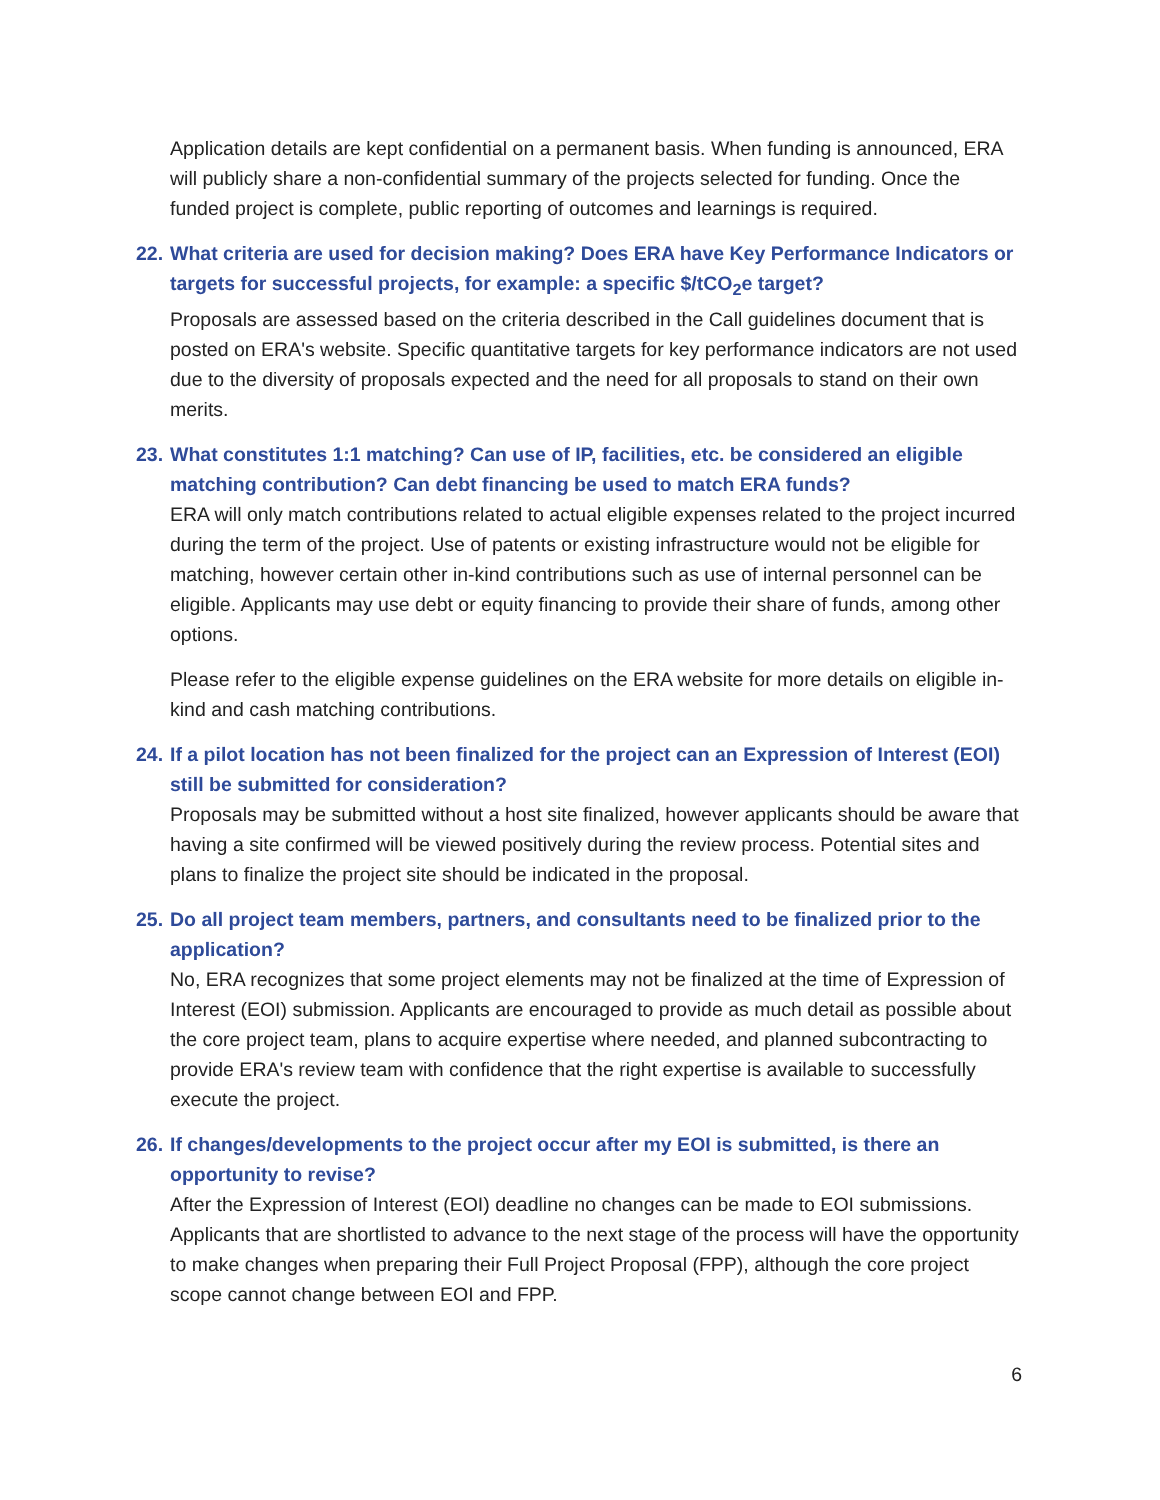Application details are kept confidential on a permanent basis. When funding is announced, ERA will publicly share a non-confidential summary of the projects selected for funding. Once the funded project is complete, public reporting of outcomes and learnings is required.
22. What criteria are used for decision making? Does ERA have Key Performance Indicators or targets for successful projects, for example: a specific $/tCO<sub>2</sub>e target?
Proposals are assessed based on the criteria described in the Call guidelines document that is posted on ERA's website. Specific quantitative targets for key performance indicators are not used due to the diversity of proposals expected and the need for all proposals to stand on their own merits.
23. What constitutes 1:1 matching? Can use of IP, facilities, etc. be considered an eligible matching contribution? Can debt financing be used to match ERA funds?
ERA will only match contributions related to actual eligible expenses related to the project incurred during the term of the project. Use of patents or existing infrastructure would not be eligible for matching, however certain other in-kind contributions such as use of internal personnel can be eligible. Applicants may use debt or equity financing to provide their share of funds, among other options.
Please refer to the eligible expense guidelines on the ERA website for more details on eligible in-kind and cash matching contributions.
24. If a pilot location has not been finalized for the project can an Expression of Interest (EOI) still be submitted for consideration?
Proposals may be submitted without a host site finalized, however applicants should be aware that having a site confirmed will be viewed positively during the review process. Potential sites and plans to finalize the project site should be indicated in the proposal.
25. Do all project team members, partners, and consultants need to be finalized prior to the application?
No, ERA recognizes that some project elements may not be finalized at the time of Expression of Interest (EOI) submission. Applicants are encouraged to provide as much detail as possible about the core project team, plans to acquire expertise where needed, and planned subcontracting to provide ERA's review team with confidence that the right expertise is available to successfully execute the project.
26. If changes/developments to the project occur after my EOI is submitted, is there an opportunity to revise?
After the Expression of Interest (EOI) deadline no changes can be made to EOI submissions. Applicants that are shortlisted to advance to the next stage of the process will have the opportunity to make changes when preparing their Full Project Proposal (FPP), although the core project scope cannot change between EOI and FPP.
6